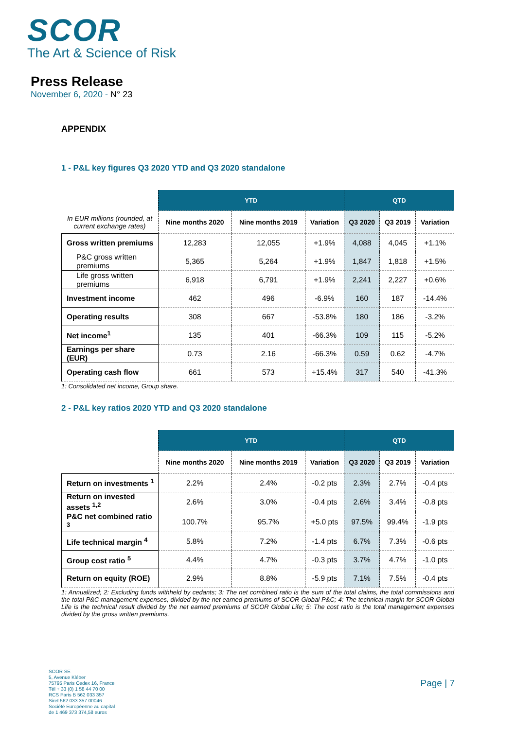SCOR
The Art & Science of Risk
Press Release
November 6, 2020 - N° 23
APPENDIX
1 - P&L key figures Q3 2020 YTD and Q3 2020 standalone
| | YTD | | | QTD | | |
| --- | --- | --- | --- | --- | --- | --- |
| In EUR millions (rounded, at current exchange rates) | Nine months 2020 | Nine months 2019 | Variation | Q3 2020 | Q3 2019 | Variation |
| Gross written premiums | 12,283 | 12,055 | +1.9% | 4,088 | 4,045 | +1.1% |
| P&C gross written premiums | 5,365 | 5,264 | +1.9% | 1,847 | 1,818 | +1.5% |
| Life gross written premiums | 6,918 | 6,791 | +1.9% | 2,241 | 2,227 | +0.6% |
| Investment income | 462 | 496 | -6.9% | 160 | 187 | -14.4% |
| Operating results | 308 | 667 | -53.8% | 180 | 186 | -3.2% |
| Net income<sup>1</sup> | 135 | 401 | -66.3% | 109 | 115 | -5.2% |
| Earnings per share (EUR) | 0.73 | 2.16 | -66.3% | 0.59 | 0.62 | -4.7% |
| Operating cash flow | 661 | 573 | +15.4% | 317 | 540 | -41.3% |
1: Consolidated net income, Group share.
2 - P&L key ratios 2020 YTD and Q3 2020 standalone
| | YTD | | | QTD | | |
| --- | --- | --- | --- | --- | --- | --- |
| | Nine months 2020 | Nine months 2019 | Variation | Q3 2020 | Q3 2019 | Variation |
| Return on investments <sup>1</sup> | 2.2% | 2.4% | -0.2 pts | 2.3% | 2.7% | -0.4 pts |
| Return on invested assets <sup>1,2</sup> | 2.6% | 3.0% | -0.4 pts | 2.6% | 3.4% | -0.8 pts |
| P&C net combined ratio <sup>3</sup> | 100.7% | 95.7% | +5.0 pts | 97.5% | 99.4% | -1.9 pts |
| Life technical margin <sup>4</sup> | 5.8% | 7.2% | -1.4 pts | 6.7% | 7.3% | -0.6 pts |
| Group cost ratio <sup>5</sup> | 4.4% | 4.7% | -0.3 pts | 3.7% | 4.7% | -1.0 pts |
| Return on equity (ROE) | 2.9% | 8.8% | -5.9 pts | 7.1% | 7.5% | -0.4 pts |
1: Annualized; 2: Excluding funds withheld by cedants; 3: The net combined ratio is the sum of the total claims, the total commissions and the total P&C management expenses, divided by the net earned premiums of SCOR Global P&C; 4: The technical margin for SCOR Global Life is the technical result divided by the net earned premiums of SCOR Global Life; 5: The cost ratio is the total management expenses divided by the gross written premiums.
SCOR SE
5, Avenue Kléber
75795 Paris Cedex 16, France
Tél + 33 (0) 1 58 44 70 00
RCS Paris B 562 033 357
Siret 562 033 357 00046
Société Européenne au capital
de 1 469 373 374,58 euros
Page | 7